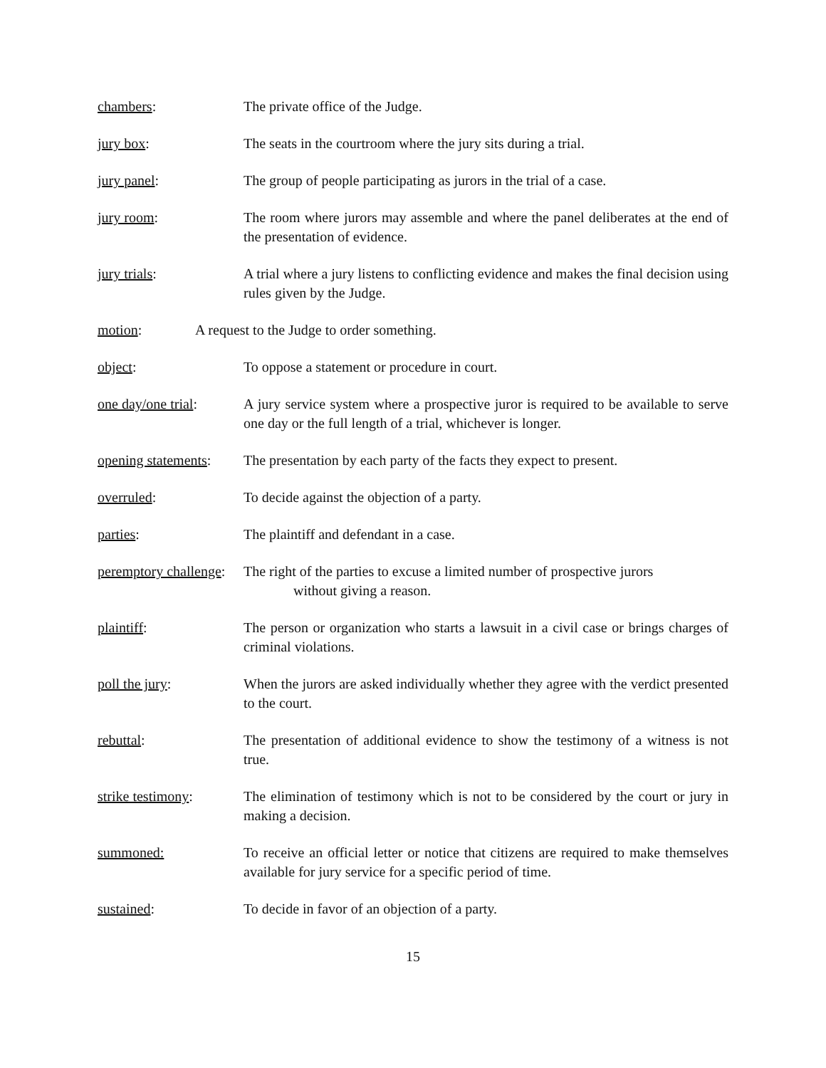chambers: The private office of the Judge.
jury box: The seats in the courtroom where the jury sits during a trial.
jury panel: The group of people participating as jurors in the trial of a case.
jury room: The room where jurors may assemble and where the panel deliberates at the end of the presentation of evidence.
jury trials: A trial where a jury listens to conflicting evidence and makes the final decision using rules given by the Judge.
motion: A request to the Judge to order something.
object: To oppose a statement or procedure in court.
one day/one trial:
A jury service system where a prospective juror is required to be available to serve one day or the full length of a trial, whichever is longer.
opening statements:
The presentation by each party of the facts they expect to present.
overruled: To decide against the objection of a party.
parties: The plaintiff and defendant in a case.
peremptory challenge:
The right of the parties to excuse a limited number of prospective jurors
without giving a reason.
plaintiff: The person or organization who starts a lawsuit in a civil case or brings charges of criminal violations.
poll the jury: When the jurors are asked individually whether they agree with the verdict presented to the court.
rebuttal: The presentation of additional evidence to show the testimony of a witness is not true.
strike testimony: The elimination of testimony which is not to be considered by the court or jury in making a decision.
summoned: To receive an official letter or notice that citizens are required to make themselves available for jury service for a specific period of time.
sustained: To decide in favor of an objection of a party.
15